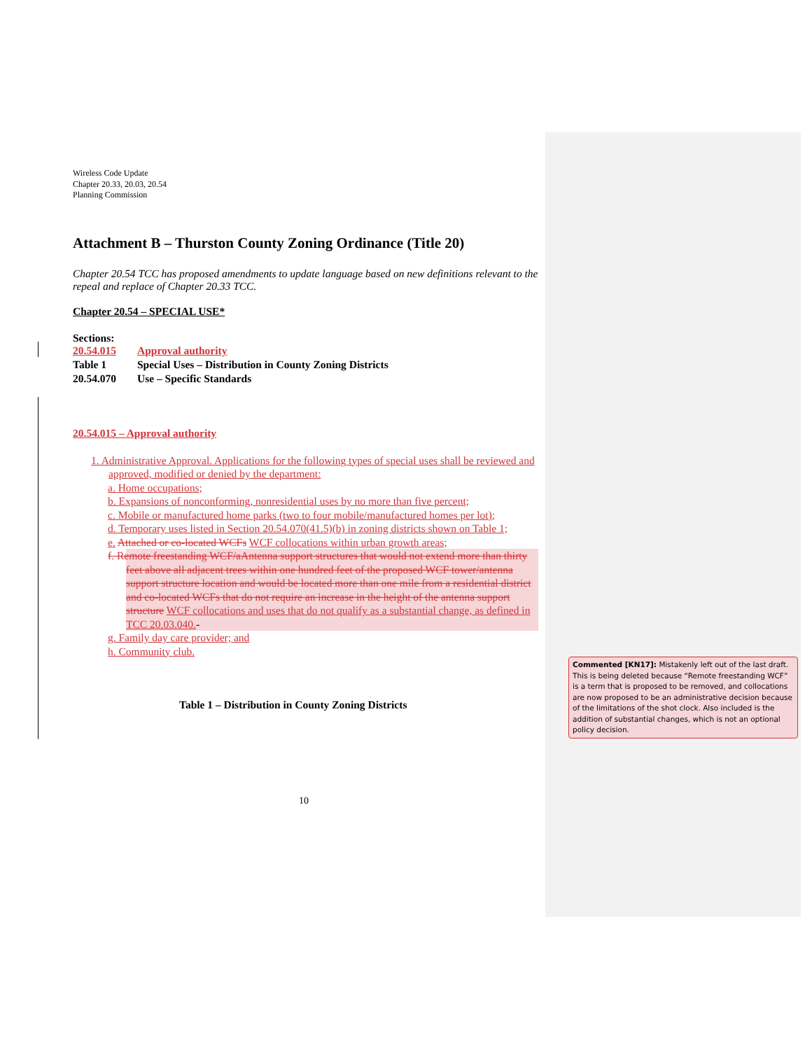Wireless Code Update
Chapter 20.33, 20.03, 20.54
Planning Commission
Attachment B – Thurston County Zoning Ordinance (Title 20)
Chapter 20.54 TCC has proposed amendments to update language based on new definitions relevant to the repeal and replace of Chapter 20.33 TCC.
Chapter 20.54 – SPECIAL USE*
Sections:
| 20.54.015 | Approval authority |
| Table 1 | Special Uses – Distribution in County Zoning Districts |
| 20.54.070 | Use – Specific Standards |
20.54.015 – Approval authority
1. Administrative Approval. Applications for the following types of special uses shall be reviewed and approved, modified or denied by the department:
a. Home occupations;
b. Expansions of nonconforming, nonresidential uses by no more than five percent;
c. Mobile or manufactured home parks (two to four mobile/manufactured homes per lot);
d. Temporary uses listed in Section 20.54.070(41.5)(b) in zoning districts shown on Table 1;
e. Attached or co-located WCFs WCF collocations within urban growth areas;
f. Remote freestanding WCF/aAntenna support structures that would not extend more than thirty feet above all adjacent trees within one hundred feet of the proposed WCF tower/antenna support structure location and would be located more than one mile from a residential district and co-located WCFs that do not require an increase in the height of the antenna support structure WCF collocations and uses that do not qualify as a substantial change, as defined in TCC 20.03.040.-
g. Family day care provider; and
h. Community club.
Table 1 – Distribution in County Zoning Districts
10
Commented [KN17]: Mistakenly left out of the last draft. This is being deleted because “Remote freestanding WCF” is a term that is proposed to be removed, and collocations are now proposed to be an administrative decision because of the limitations of the shot clock. Also included is the addition of substantial changes, which is not an optional policy decision.